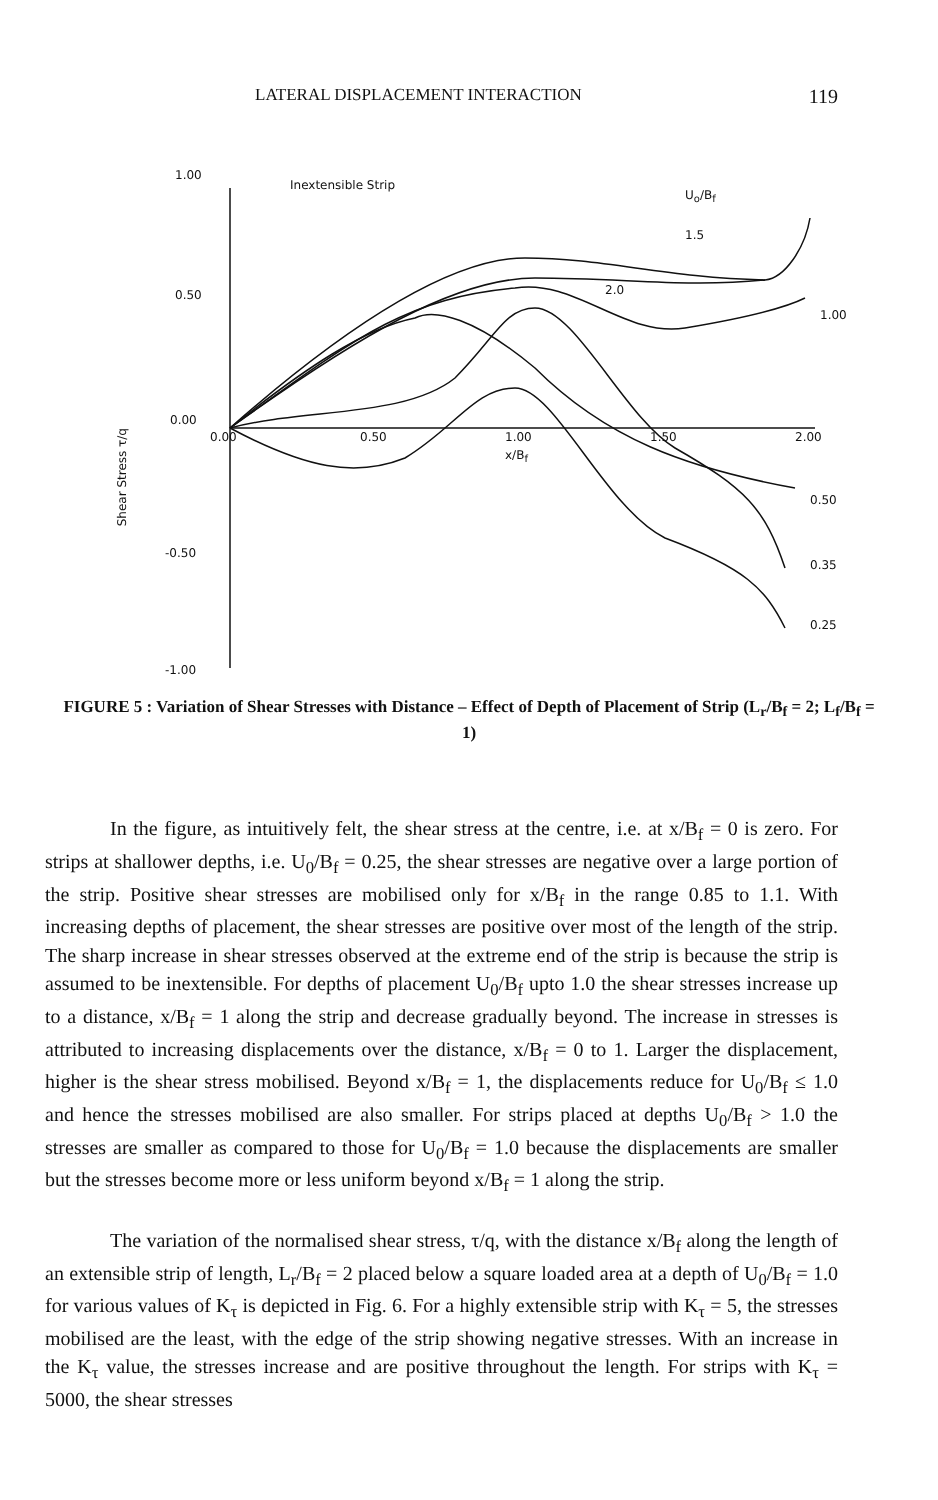LATERAL DISPLACEMENT INTERACTION 119
1.00
0.50
0.00
-0.50
-1.00
Shear Stress τ/q
Inextensible Strip
U<sub>o</sub>/B<sub>f</sub>
1.5
2.0
1.00
0.00 0.50 1.00 1.50 2.00
x/B<sub>f</sub>
0.50
0.35
0.25
FIGURE 5 : Variation of Shear Stresses with Distance – Effect of Depth of Placement of Strip (L<sub>r</sub>/B<sub>f</sub> = 2; L<sub>f</sub>/B<sub>f</sub> = 1)
In the figure, as intuitively felt, the shear stress at the centre, i.e. at x/B<sub>f</sub> = 0 is zero. For strips at shallower depths, i.e. U<sub>0</sub>/B<sub>f</sub> = 0.25, the shear stresses are negative over a large portion of the strip. Positive shear stresses are mobilised only for x/B<sub>f</sub> in the range 0.85 to 1.1. With increasing depths of placement, the shear stresses are positive over most of the length of the strip. The sharp increase in shear stresses observed at the extreme end of the strip is because the strip is assumed to be inextensible. For depths of placement U<sub>0</sub>/B<sub>f</sub> upto 1.0 the shear stresses increase up to a distance, x/B<sub>f</sub> = 1 along the strip and decrease gradually beyond. The increase in stresses is attributed to increasing displacements over the distance, x/B<sub>f</sub> = 0 to 1. Larger the displacement, higher is the shear stress mobilised. Beyond x/B<sub>f</sub> = 1, the displacements reduce for U<sub>0</sub>/B<sub>f</sub> ≤ 1.0 and hence the stresses mobilised are also smaller. For strips placed at depths U<sub>0</sub>/B<sub>f</sub> > 1.0 the stresses are smaller as compared to those for U<sub>0</sub>/B<sub>f</sub> = 1.0 because the displacements are smaller but the stresses become more or less uniform beyond x/B<sub>f</sub> = 1 along the strip.
The variation of the normalised shear stress, τ/q, with the distance x/B<sub>f</sub> along the length of an extensible strip of length, L<sub>r</sub>/B<sub>f</sub> = 2 placed below a square loaded area at a depth of U<sub>0</sub>/B<sub>f</sub> = 1.0 for various values of K<sub>τ</sub> is depicted in Fig. 6. For a highly extensible strip with K<sub>τ</sub> = 5, the stresses mobilised are the least, with the edge of the strip showing negative stresses. With an increase in the K<sub>τ</sub> value, the stresses increase and are positive throughout the length. For strips with K<sub>τ</sub> = 5000, the shear stresses